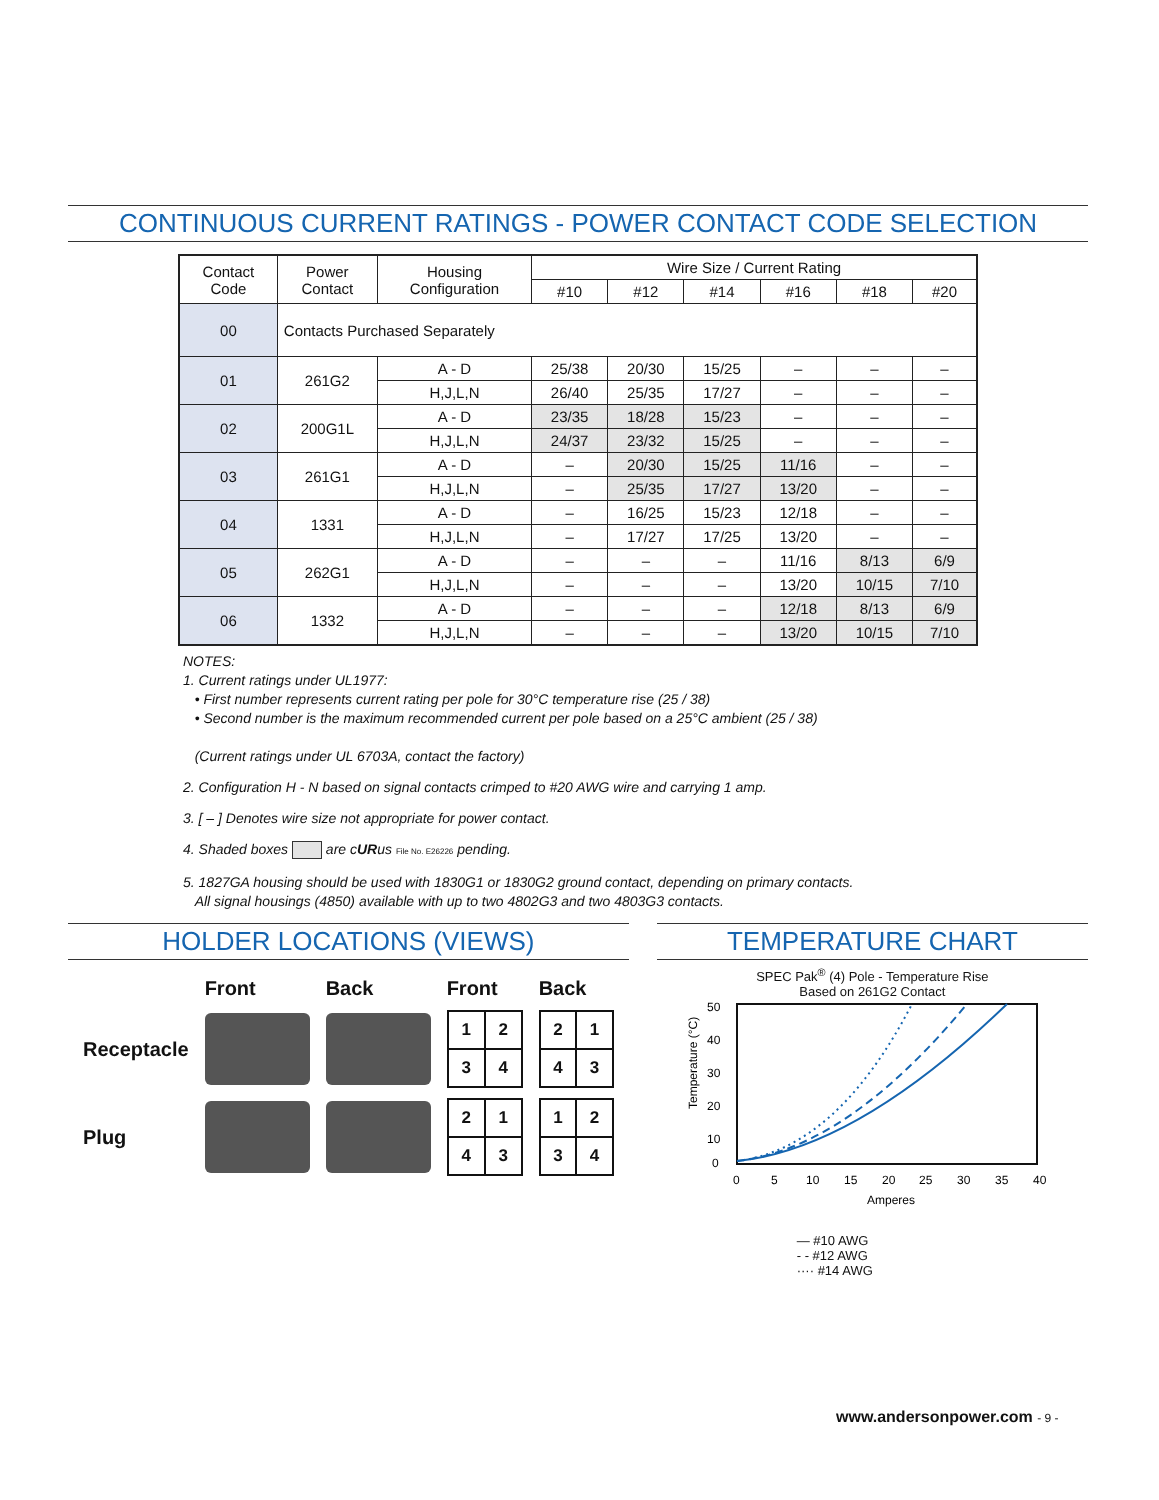CONTINUOUS CURRENT RATINGS - POWER CONTACT CODE SELECTION
| Contact Code | Power Contact | Housing Configuration | Wire Size / Current Rating | | | | | |
| --- | --- | --- | --- | --- | --- | --- | --- | --- |
| | | | #10 | #12 | #14 | #16 | #18 | #20 |
| 00 | Contacts Purchased Separately | | | | | | | |
| 01 | 261G2 | A - D | 25/38 | 20/30 | 15/25 | – | – | – |
| | | H,J,L,N | 26/40 | 25/35 | 17/27 | – | – | – |
| 02 | 200G1L | A - D | 23/35 | 18/28 | 15/23 | – | – | – |
| | | H,J,L,N | 24/37 | 23/32 | 15/25 | – | – | – |
| 03 | 261G1 | A - D | – | 20/30 | 15/25 | 11/16 | – | – |
| | | H,J,L,N | – | 25/35 | 17/27 | 13/20 | – | – |
| 04 | 1331 | A - D | – | 16/25 | 15/23 | 12/18 | – | – |
| | | H,J,L,N | – | 17/27 | 17/25 | 13/20 | – | – |
| 05 | 262G1 | A - D | – | – | – | 11/16 | 8/13 | 6/9 |
| | | H,J,L,N | – | – | – | 13/20 | 10/15 | 7/10 |
| 06 | 1332 | A - D | – | – | – | 12/18 | 8/13 | 6/9 |
| | | H,J,L,N | – | – | – | 13/20 | 10/15 | 7/10 |
NOTES:
1. Current ratings under UL1977:
• First number represents current rating per pole for 30°C temperature rise (25 / 38)
• Second number is the maximum recommended current per pole based on a 25°C ambient (25 / 38)
(Current ratings under UL 6703A, contact the factory)
2. Configuration H - N based on signal contacts crimped to #20 AWG wire and carrying 1 amp.
3. [ – ] Denotes wire size not appropriate for power contact.
4. Shaded boxes are cURus File No. E26226 pending.
5. 1827GA housing should be used with 1830G1 or 1830G2 ground contact, depending on primary contacts.
All signal housings (4850) available with up to two 4802G3 and two 4803G3 contacts.
HOLDER LOCATIONS (VIEWS)
| | Front | Back | Front | Back |
| Receptacle | | | / 1 / 2 / / 3 / 4 / | / 2 / 1 / / 4 / 3 / |
| Plug | | | / 2 / 1 / / 4 / 3 / | / 1 / 2 / / 3 / 4 / |
TEMPERATURE CHART
SPEC Pak<sup>®</sup> (4) Pole - Temperature Rise
Based on 261G2 Contact
Temperature (°C)
50
40
30
20
10
0
0
5
10
15
20
25
30
35
40
Amperes
— #10 AWG
- - #12 AWG
···· #14 AWG
www.andersonpower.com - 9 -